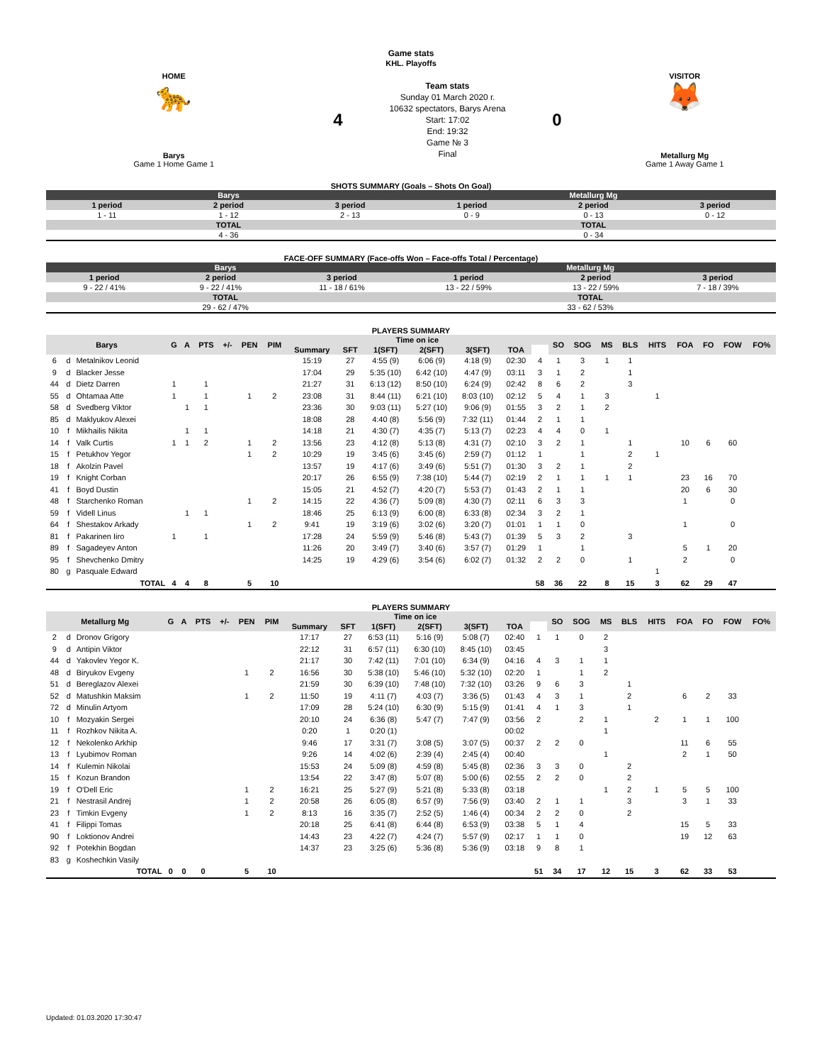Game stats
KHL. Playoffs
| HOME 🐆 Barys Game 1 Home Game 1 | 4 | Team stats Sunday 01 March 2020 г. 10632 spectators, Barys Arena Start: 17:02 End: 19:32 Game № 3 Final | 0 | VISITOR 🦊 Metallurg Mg Game 1 Away Game 1 |
SHOTS SUMMARY (Goals – Shots On Goal)
| Barys | | | Metallurg Mg | | |
| --- | --- | --- | --- | --- | --- |
| 1 period | 2 period | 3 period | 1 period | 2 period | 3 period |
| 1 - 11 | 1 - 12 | 2 - 13 | 0 - 9 | 0 - 13 | 0 - 12 |
| TOTAL | | | TOTAL | | |
| 4 - 36 | | | 0 - 34 | | |
FACE-OFF SUMMARY (Face-offs Won – Face-offs Total / Percentage)
| Barys | | | Metallurg Mg | | |
| --- | --- | --- | --- | --- | --- |
| 1 period | 2 period | 3 period | 1 period | 2 period | 3 period |
| 9 - 22 / 41% | 9 - 22 / 41% | 11 - 18 / 61% | 13 - 22 / 59% | 13 - 22 / 59% | 7 - 18 / 39% |
| TOTAL | | | TOTAL | | |
| 29 - 62 / 47% | | | 33 - 62 / 53% | | |
PLAYERS SUMMARY
| Barys | | | G | A | PTS | +/- | PEN | PIM | Time on ice | | | | | | | SO | SOG | MS | BLS | HITS | FOA | FO | FOW | FO% |
| --- | --- | --- | --- | --- | --- | --- | --- | --- | --- | --- | --- | --- | --- | --- | --- | --- | --- | --- | --- | --- | --- | --- | --- | --- |
| | | | | | | | | | Summary | SFT | 1(SFT) | 2(SFT) | 3(SFT) | TOA | | | | | | | | | | |
| 6 | d | Metalnikov Leonid | | | | | | | 15:19 | 27 | 4:55 (9) | 6:06 (9) | 4:18 (9) | 02:30 | 4 | 1 | 3 | 1 | 1 | | | | | |
| 9 | d | Blacker Jesse | | | | | | | 17:04 | 29 | 5:35 (10) | 6:42 (10) | 4:47 (9) | 03:11 | 3 | 1 | 2 | | 1 | | | | | |
| 44 | d | Dietz Darren | 1 | | 1 | | | | 21:27 | 31 | 6:13 (12) | 8:50 (10) | 6:24 (9) | 02:42 | 8 | 6 | 2 | | 3 | | | | | |
| 55 | d | Ohtamaa Atte | 1 | | 1 | | 1 | 2 | 23:08 | 31 | 8:44 (11) | 6:21 (10) | 8:03 (10) | 02:12 | 5 | 4 | 1 | 3 | | 1 | | | | |
| 58 | d | Svedberg Viktor | | 1 | 1 | | | | 23:36 | 30 | 9:03 (11) | 5:27 (10) | 9:06 (9) | 01:55 | 3 | 2 | 1 | 2 | | | | | | |
| 85 | d | Maklyukov Alexei | | | | | | | 18:08 | 28 | 4:40 (8) | 5:56 (9) | 7:32 (11) | 01:44 | 2 | 1 | 1 | | | | | | | |
| 10 | f | Mikhailis Nikita | | 1 | 1 | | | | 14:18 | 21 | 4:30 (7) | 4:35 (7) | 5:13 (7) | 02:23 | 4 | 4 | 0 | 1 | | | | | | |
| 14 | f | Valk Curtis | 1 | 1 | 2 | | 1 | 2 | 13:56 | 23 | 4:12 (8) | 5:13 (8) | 4:31 (7) | 02:10 | 3 | 2 | 1 | | 1 | | 10 | 6 | 60 | |
| 15 | f | Petukhov Yegor | | | | | 1 | 2 | 10:29 | 19 | 3:45 (6) | 3:45 (6) | 2:59 (7) | 01:12 | 1 | | 1 | | 2 | 1 | | | | |
| 18 | f | Akolzin Pavel | | | | | | | 13:57 | 19 | 4:17 (6) | 3:49 (6) | 5:51 (7) | 01:30 | 3 | 2 | 1 | | 2 | | | | | |
| 19 | f | Knight Corban | | | | | | | 20:17 | 26 | 6:55 (9) | 7:38 (10) | 5:44 (7) | 02:19 | 2 | 1 | 1 | 1 | 1 | | 23 | 16 | 70 | |
| 41 | f | Boyd Dustin | | | | | | | 15:05 | 21 | 4:52 (7) | 4:20 (7) | 5:53 (7) | 01:43 | 2 | 1 | 1 | | | | 20 | 6 | 30 | |
| 48 | f | Starchenko Roman | | | | | 1 | 2 | 14:15 | 22 | 4:36 (7) | 5:09 (8) | 4:30 (7) | 02:11 | 6 | 3 | 3 | | | | 1 | | 0 | |
| 59 | f | Videll Linus | | 1 | 1 | | | | 18:46 | 25 | 6:13 (9) | 6:00 (8) | 6:33 (8) | 02:34 | 3 | 2 | 1 | | | | | | | |
| 64 | f | Shestakov Arkady | | | | | 1 | 2 | 9:41 | 19 | 3:19 (6) | 3:02 (6) | 3:20 (7) | 01:01 | 1 | 1 | 0 | | | | 1 | | 0 | |
| 81 | f | Pakarinen Iiro | 1 | | 1 | | | | 17:28 | 24 | 5:59 (9) | 5:46 (8) | 5:43 (7) | 01:39 | 5 | 3 | 2 | | 3 | | | | | |
| 89 | f | Sagadeyev Anton | | | | | | | 11:26 | 20 | 3:49 (7) | 3:40 (6) | 3:57 (7) | 01:29 | 1 | | 1 | | | | 5 | 1 | 20 | |
| 95 | f | Shevchenko Dmitry | | | | | | | 14:25 | 19 | 4:29 (6) | 3:54 (6) | 6:02 (7) | 01:32 | 2 | 2 | 0 | | 1 | | 2 | | 0 | |
| 80 | g | Pasquale Edward | | | | | | | | | | | | | | | | | | 1 | | | | |
| TOTAL | | | 4 | 4 | 8 | | 5 | 10 | | | | | | | 58 | 36 | 22 | 8 | 15 | 3 | 62 | 29 | 47 | |
PLAYERS SUMMARY
| Metallurg Mg | | | G | A | PTS | +/- | PEN | PIM | Time on ice | | | | | | | SO | SOG | MS | BLS | HITS | FOA | FO | FOW | FO% |
| --- | --- | --- | --- | --- | --- | --- | --- | --- | --- | --- | --- | --- | --- | --- | --- | --- | --- | --- | --- | --- | --- | --- | --- | --- |
| | | | | | | | | | Summary | SFT | 1(SFT) | 2(SFT) | 3(SFT) | TOA | | | | | | | | | | |
| 2 | d | Dronov Grigory | | | | | | | 17:17 | 27 | 6:53 (11) | 5:16 (9) | 5:08 (7) | 02:40 | 1 | 1 | 0 | 2 | | | | | | |
| 9 | d | Antipin Viktor | | | | | | | 22:12 | 31 | 6:57 (11) | 6:30 (10) | 8:45 (10) | 03:45 | | | | 3 | | | | | | |
| 44 | d | Yakovlev Yegor K. | | | | | | | 21:17 | 30 | 7:42 (11) | 7:01 (10) | 6:34 (9) | 04:16 | 4 | 3 | 1 | 1 | | | | | | |
| 48 | d | Biryukov Evgeny | | | | | 1 | 2 | 16:56 | 30 | 5:38 (10) | 5:46 (10) | 5:32 (10) | 02:20 | 1 | | 1 | 2 | | | | | | |
| 51 | d | Bereglazov Alexei | | | | | | | 21:59 | 30 | 6:39 (10) | 7:48 (10) | 7:32 (10) | 03:26 | 9 | 6 | 3 | | 1 | | | | | |
| 52 | d | Matushkin Maksim | | | | | 1 | 2 | 11:50 | 19 | 4:11 (7) | 4:03 (7) | 3:36 (5) | 01:43 | 4 | 3 | 1 | | 2 | | 6 | 2 | 33 | |
| 72 | d | Minulin Artyom | | | | | | | 17:09 | 28 | 5:24 (10) | 6:30 (9) | 5:15 (9) | 01:41 | 4 | 1 | 3 | | 1 | | | | | |
| 10 | f | Mozyakin Sergei | | | | | | | 20:10 | 24 | 6:36 (8) | 5:47 (7) | 7:47 (9) | 03:56 | 2 | | 2 | 1 | | 2 | 1 | 1 | 100 | |
| 11 | f | Rozhkov Nikita A. | | | | | | | 0:20 | 1 | 0:20 (1) | | | 00:02 | | | | 1 | | | | | | |
| 12 | f | Nekolenko Arkhip | | | | | | | 9:46 | 17 | 3:31 (7) | 3:08 (5) | 3:07 (5) | 00:37 | 2 | 2 | 0 | | | | 11 | 6 | 55 | |
| 13 | f | Lyubimov Roman | | | | | | | 9:26 | 14 | 4:02 (6) | 2:39 (4) | 2:45 (4) | 00:40 | | | | 1 | | | 2 | 1 | 50 | |
| 14 | f | Kulemin Nikolai | | | | | | | 15:53 | 24 | 5:09 (8) | 4:59 (8) | 5:45 (8) | 02:36 | 3 | 3 | 0 | | 2 | | | | | |
| 15 | f | Kozun Brandon | | | | | | | 13:54 | 22 | 3:47 (8) | 5:07 (8) | 5:00 (6) | 02:55 | 2 | 2 | 0 | | 2 | | | | | |
| 19 | f | O'Dell Eric | | | | | 1 | 2 | 16:21 | 25 | 5:27 (9) | 5:21 (8) | 5:33 (8) | 03:18 | | | | 1 | 2 | 1 | 5 | 5 | 100 | |
| 21 | f | Nestrasil Andrej | | | | | 1 | 2 | 20:58 | 26 | 6:05 (8) | 6:57 (9) | 7:56 (9) | 03:40 | 2 | 1 | 1 | | 3 | | 3 | 1 | 33 | |
| 23 | f | Timkin Evgeny | | | | | 1 | 2 | 8:13 | 16 | 3:35 (7) | 2:52 (5) | 1:46 (4) | 00:34 | 2 | 2 | 0 | | 2 | | | | | |
| 41 | f | Filippi Tomas | | | | | | | 20:18 | 25 | 6:41 (8) | 6:44 (8) | 6:53 (9) | 03:38 | 5 | 1 | 4 | | | | 15 | 5 | 33 | |
| 90 | f | Loktionov Andrei | | | | | | | 14:43 | 23 | 4:22 (7) | 4:24 (7) | 5:57 (9) | 02:17 | 1 | 1 | 0 | | | | 19 | 12 | 63 | |
| 92 | f | Potekhin Bogdan | | | | | | | 14:37 | 23 | 3:25 (6) | 5:36 (8) | 5:36 (9) | 03:18 | 9 | 8 | 1 | | | | | | | |
| 83 | g | Koshechkin Vasily | | | | | | | | | | | | | | | | | | | | | | |
| TOTAL | | | 0 | 0 | 0 | | 5 | 10 | | | | | | | 51 | 34 | 17 | 12 | 15 | 3 | 62 | 33 | 53 | |
Updated: 01.03.2020 17:30:47